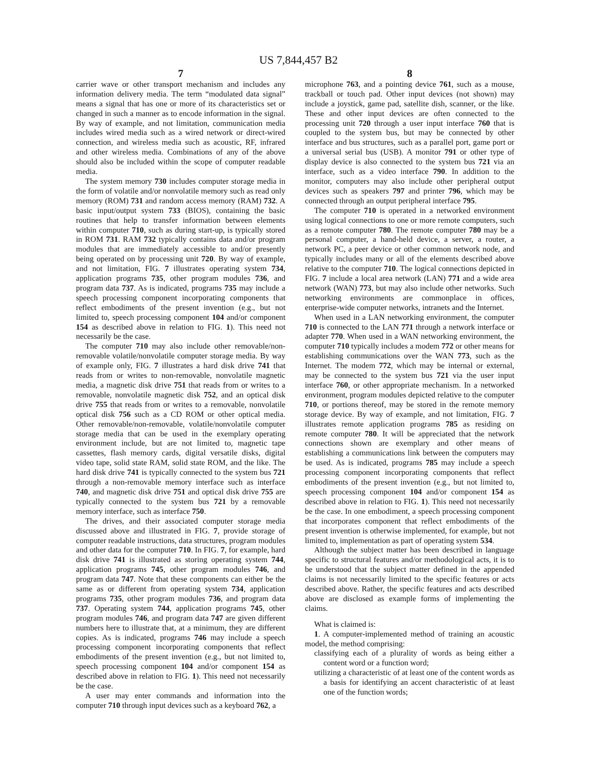US 7,844,457 B2
7
carrier wave or other transport mechanism and includes any information delivery media. The term “modulated data signal” means a signal that has one or more of its characteristics set or changed in such a manner as to encode information in the signal. By way of example, and not limitation, communication media includes wired media such as a wired network or direct-wired connection, and wireless media such as acoustic, RF, infrared and other wireless media. Combinations of any of the above should also be included within the scope of computer readable media.
The system memory 730 includes computer storage media in the form of volatile and/or nonvolatile memory such as read only memory (ROM) 731 and random access memory (RAM) 732. A basic input/output system 733 (BIOS), containing the basic routines that help to transfer information between elements within computer 710, such as during start-up, is typically stored in ROM 731. RAM 732 typically contains data and/or program modules that are immediately accessible to and/or presently being operated on by processing unit 720. By way of example, and not limitation, FIG. 7 illustrates operating system 734, application programs 735, other program modules 736, and program data 737. As is indicated, programs 735 may include a speech processing component incorporating components that reflect embodiments of the present invention (e.g., but not limited to, speech processing component 104 and/or component 154 as described above in relation to FIG. 1). This need not necessarily be the case.
The computer 710 may also include other removable/non-removable volatile/nonvolatile computer storage media. By way of example only, FIG. 7 illustrates a hard disk drive 741 that reads from or writes to non-removable, nonvolatile magnetic media, a magnetic disk drive 751 that reads from or writes to a removable, nonvolatile magnetic disk 752, and an optical disk drive 755 that reads from or writes to a removable, nonvolatile optical disk 756 such as a CD ROM or other optical media. Other removable/non-removable, volatile/nonvolatile computer storage media that can be used in the exemplary operating environment include, but are not limited to, magnetic tape cassettes, flash memory cards, digital versatile disks, digital video tape, solid state RAM, solid state ROM, and the like. The hard disk drive 741 is typically connected to the system bus 721 through a non-removable memory interface such as interface 740, and magnetic disk drive 751 and optical disk drive 755 are typically connected to the system bus 721 by a removable memory interface, such as interface 750.
The drives, and their associated computer storage media discussed above and illustrated in FIG. 7, provide storage of computer readable instructions, data structures, program modules and other data for the computer 710. In FIG. 7, for example, hard disk drive 741 is illustrated as storing operating system 744, application programs 745, other program modules 746, and program data 747. Note that these components can either be the same as or different from operating system 734, application programs 735, other program modules 736, and program data 737. Operating system 744, application programs 745, other program modules 746, and program data 747 are given different numbers here to illustrate that, at a minimum, they are different copies. As is indicated, programs 746 may include a speech processing component incorporating components that reflect embodiments of the present invention (e.g., but not limited to, speech processing component 104 and/or component 154 as described above in relation to FIG. 1). This need not necessarily be the case.
A user may enter commands and information into the computer 710 through input devices such as a keyboard 762, a
8
microphone 763, and a pointing device 761, such as a mouse, trackball or touch pad. Other input devices (not shown) may include a joystick, game pad, satellite dish, scanner, or the like. These and other input devices are often connected to the processing unit 720 through a user input interface 760 that is coupled to the system bus, but may be connected by other interface and bus structures, such as a parallel port, game port or a universal serial bus (USB). A monitor 791 or other type of display device is also connected to the system bus 721 via an interface, such as a video interface 790. In addition to the monitor, computers may also include other peripheral output devices such as speakers 797 and printer 796, which may be connected through an output peripheral interface 795.
The computer 710 is operated in a networked environment using logical connections to one or more remote computers, such as a remote computer 780. The remote computer 780 may be a personal computer, a hand-held device, a server, a router, a network PC, a peer device or other common network node, and typically includes many or all of the elements described above relative to the computer 710. The logical connections depicted in FIG. 7 include a local area network (LAN) 771 and a wide area network (WAN) 773, but may also include other networks. Such networking environments are commonplace in offices, enterprise-wide computer networks, intranets and the Internet.
When used in a LAN networking environment, the computer 710 is connected to the LAN 771 through a network interface or adapter 770. When used in a WAN networking environment, the computer 710 typically includes a modem 772 or other means for establishing communications over the WAN 773, such as the Internet. The modem 772, which may be internal or external, may be connected to the system bus 721 via the user input interface 760, or other appropriate mechanism. In a networked environment, program modules depicted relative to the computer 710, or portions thereof, may be stored in the remote memory storage device. By way of example, and not limitation, FIG. 7 illustrates remote application programs 785 as residing on remote computer 780. It will be appreciated that the network connections shown are exemplary and other means of establishing a communications link between the computers may be used. As is indicated, programs 785 may include a speech processing component incorporating components that reflect embodiments of the present invention (e.g., but not limited to, speech processing component 104 and/or component 154 as described above in relation to FIG. 1). This need not necessarily be the case. In one embodiment, a speech processing component that incorporates component that reflect embodiments of the present invention is otherwise implemented, for example, but not limited to, implementation as part of operating system 534.
Although the subject matter has been described in language specific to structural features and/or methodological acts, it is to be understood that the subject matter defined in the appended claims is not necessarily limited to the specific features or acts described above. Rather, the specific features and acts described above are disclosed as example forms of implementing the claims.
What is claimed is:
1. A computer-implemented method of training an acoustic model, the method comprising:
classifying each of a plurality of words as being either a content word or a function word;
utilizing a characteristic of at least one of the content words as a basis for identifying an accent characteristic of at least one of the function words;